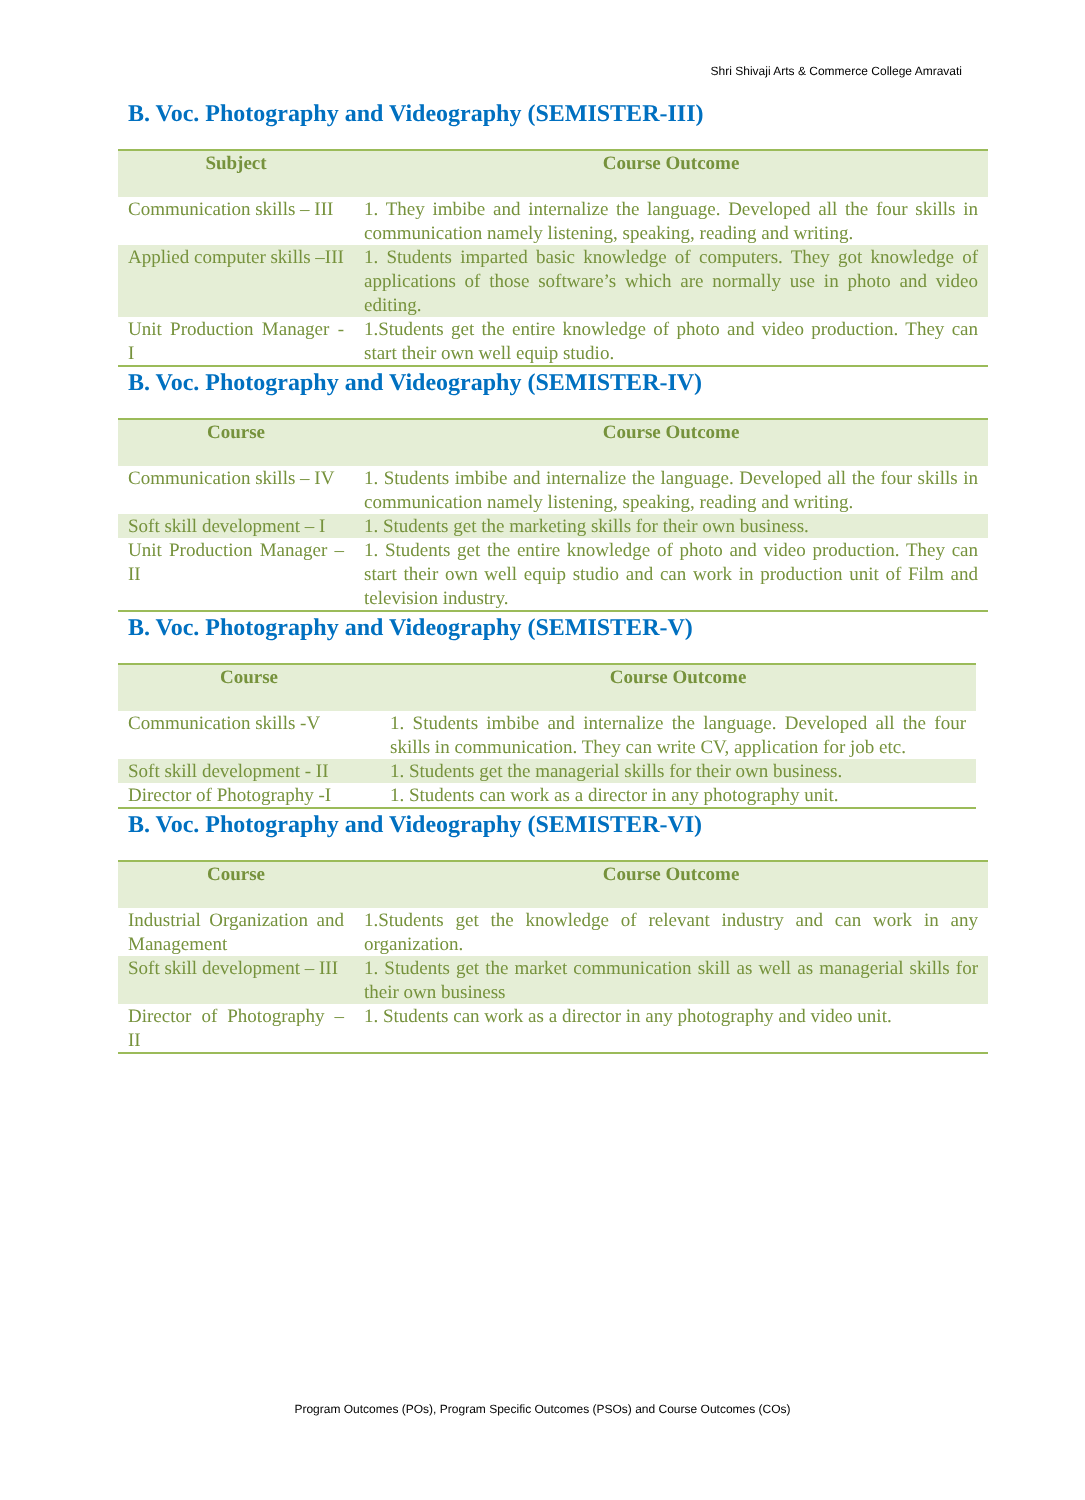Shri Shivaji Arts & Commerce College Amravati
B. Voc. Photography and Videography (SEMISTER-III)
| Subject | Course Outcome |
| --- | --- |
| Communication skills – III | 1. They imbibe and internalize the language. Developed all the four skills in communication namely listening, speaking, reading and writing. |
| Applied computer skills –III | 1. Students imparted basic knowledge of computers. They got knowledge of applications of those software’s which are normally use in photo and video editing. |
| Unit Production Manager - I | 1.Students get the entire knowledge of photo and video production. They can start their own well equip studio. |
B. Voc. Photography and Videography (SEMISTER-IV)
| Course | Course Outcome |
| --- | --- |
| Communication skills – IV | 1. Students imbibe and internalize the language. Developed all the four skills in communication namely listening, speaking, reading and writing. |
| Soft skill development – I | 1. Students get the marketing skills for their own business. |
| Unit Production Manager – II | 1. Students get the entire knowledge of photo and video production. They can start their own well equip studio and can work in production unit of Film and television industry. |
B. Voc. Photography and Videography (SEMISTER-V)
| Course | Course Outcome |
| --- | --- |
| Communication skills -V | 1. Students imbibe and internalize the language. Developed all the four skills in communication. They can write CV, application for job etc. |
| Soft skill development - II | 1. Students get the managerial skills for their own business. |
| Director of Photography -I | 1. Students can work as a director in any photography unit. |
B. Voc. Photography and Videography (SEMISTER-VI)
| Course | Course Outcome |
| --- | --- |
| Industrial Organization and Management | 1.Students get the knowledge of relevant industry and can work in any organization. |
| Soft skill development – III | 1. Students get the market communication skill as well as managerial skills for their own business |
| Director of Photography – II | 1. Students can work as a director in any photography and video unit. |
Program Outcomes (POs), Program Specific Outcomes (PSOs) and Course Outcomes (COs)